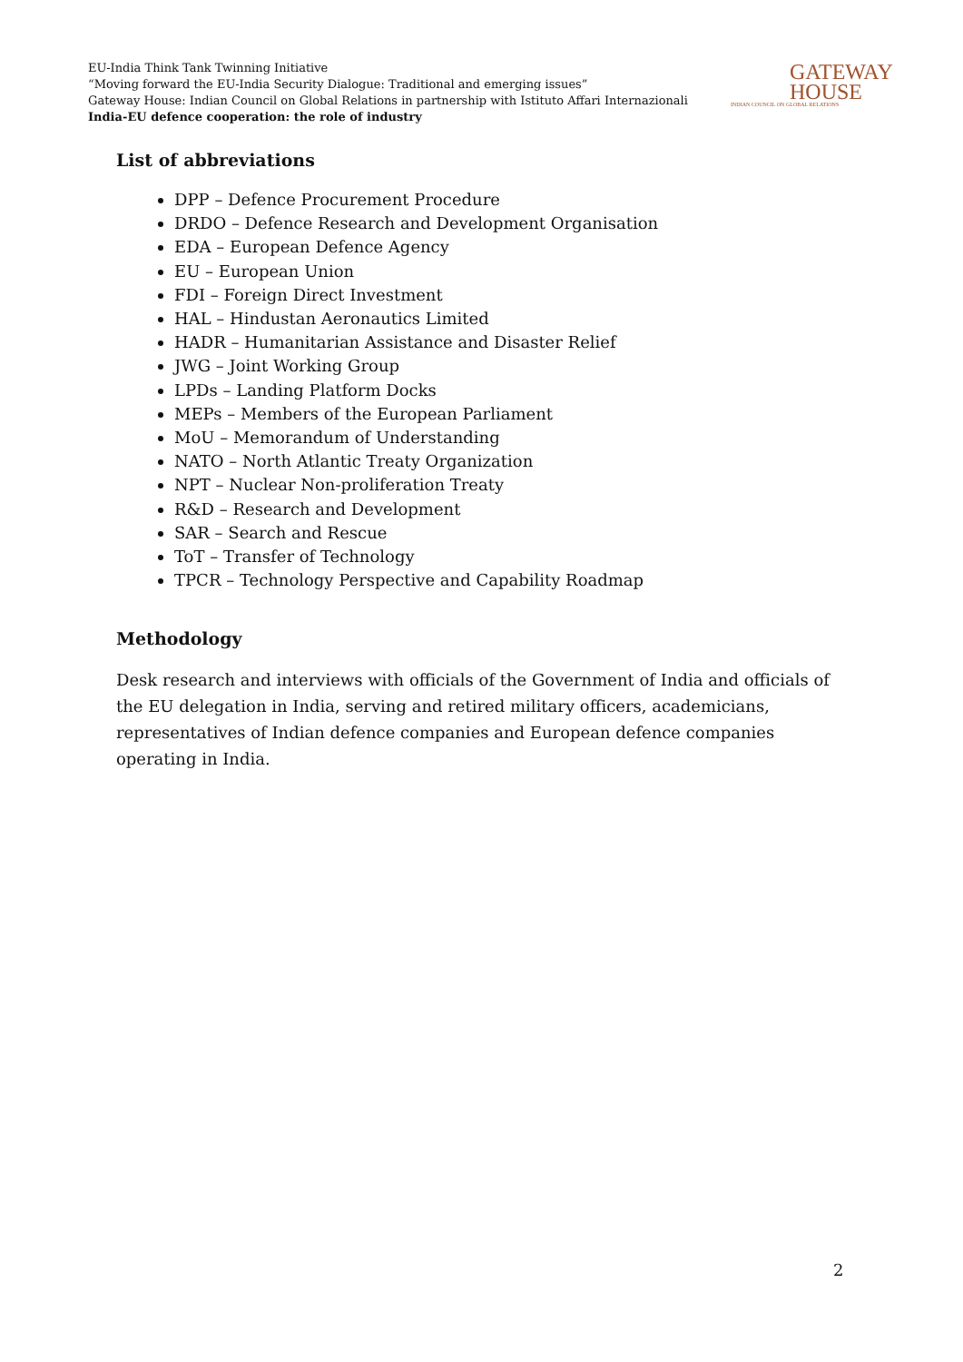EU-India Think Tank Twinning Initiative
“Moving forward the EU-India Security Dialogue: Traditional and emerging issues”
Gateway House: Indian Council on Global Relations in partnership with Istituto Affari Internazionali
India-EU defence cooperation: the role of industry
GATEWAY
HOUSE
INDIAN COUNCIL ON GLOBAL RELATIONS
List of abbreviations
DPP – Defence Procurement Procedure
DRDO – Defence Research and Development Organisation
EDA – European Defence Agency
EU – European Union
FDI – Foreign Direct Investment
HAL – Hindustan Aeronautics Limited
HADR – Humanitarian Assistance and Disaster Relief
JWG – Joint Working Group
LPDs – Landing Platform Docks
MEPs – Members of the European Parliament
MoU – Memorandum of Understanding
NATO – North Atlantic Treaty Organization
NPT – Nuclear Non-proliferation Treaty
R&D – Research and Development
SAR – Search and Rescue
ToT – Transfer of Technology
TPCR – Technology Perspective and Capability Roadmap
Methodology
Desk research and interviews with officials of the Government of India and officials of the EU delegation in India, serving and retired military officers, academicians, representatives of Indian defence companies and European defence companies operating in India.
2